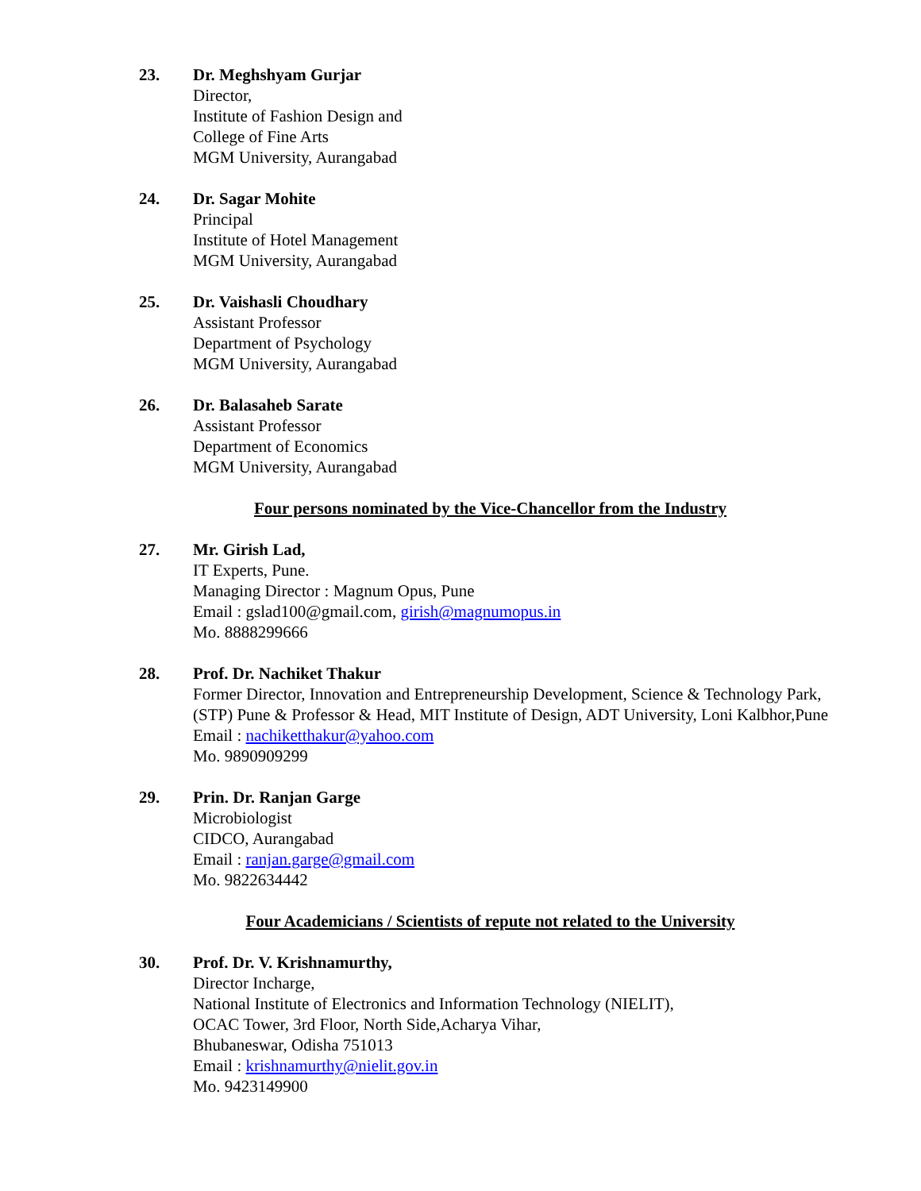23. Dr. Meghshyam Gurjar
Director,
Institute of Fashion Design and
College of Fine Arts
MGM University, Aurangabad
24. Dr. Sagar Mohite
Principal
Institute of Hotel Management
MGM University, Aurangabad
25. Dr. Vaishasli Choudhary
Assistant Professor
Department of Psychology
MGM University, Aurangabad
26. Dr. Balasaheb Sarate
Assistant Professor
Department of Economics
MGM University, Aurangabad
Four persons nominated by the Vice-Chancellor from the Industry
27. Mr. Girish Lad,
IT Experts, Pune.
Managing Director : Magnum Opus, Pune
Email : gslad100@gmail.com, girish@magnumopus.in
Mo. 8888299666
28. Prof. Dr. Nachiket Thakur
Former Director, Innovation and Entrepreneurship Development, Science & Technology Park, (STP) Pune & Professor & Head, MIT Institute of Design, ADT University, Loni Kalbhor,Pune
Email : nachiketthakur@yahoo.com
Mo. 9890909299
29. Prin. Dr. Ranjan Garge
Microbiologist
CIDCO, Aurangabad
Email : ranjan.garge@gmail.com
Mo. 9822634442
Four Academicians / Scientists of repute not related to the University
30. Prof. Dr. V. Krishnamurthy,
Director Incharge,
National Institute of Electronics and Information Technology (NIELIT),
OCAC Tower, 3rd Floor, North Side,Acharya Vihar,
Bhubaneswar, Odisha 751013
Email : krishnamurthy@nielit.gov.in
Mo. 9423149900